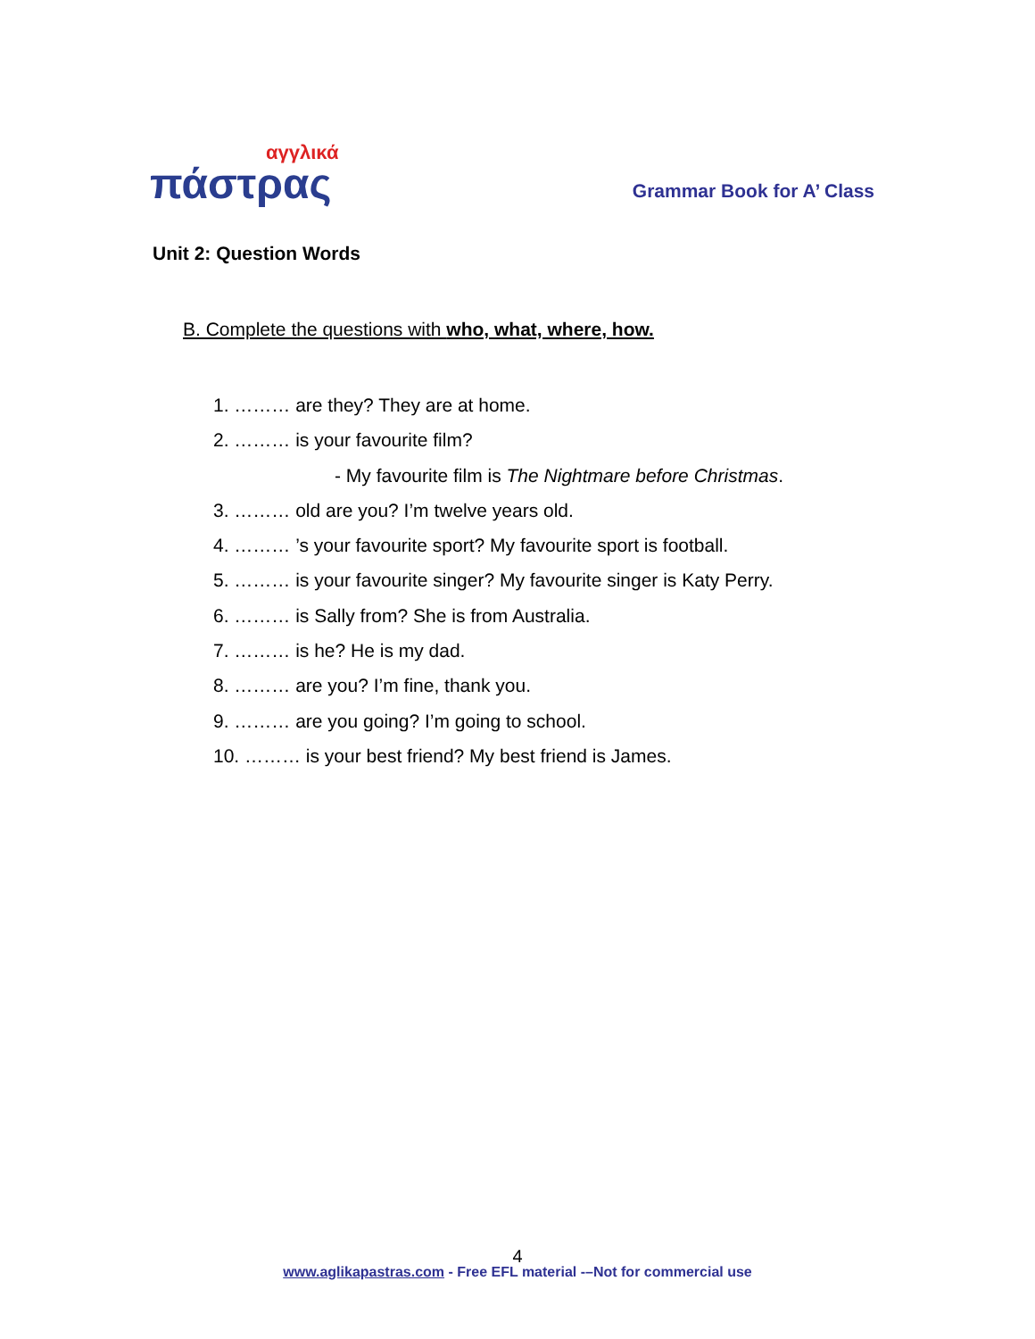αγγλικά
πάστρας
Grammar Book for A’ Class
Unit 2: Question Words
B. Complete the questions with who, what, where, how.
1. ……… are they? They are at home.
2. ……… is your favourite film?
- My favourite film is The Nightmare before Christmas.
3. ……… old are you? I’m twelve years old.
4. ……… ’s your favourite sport? My favourite sport is football.
5. ……… is your favourite singer? My favourite singer is Katy Perry.
6. ……… is Sally from? She is from Australia.
7. ……… is he? He is my dad.
8. ……… are you? I’m fine, thank you.
9. ……… are you going? I’m going to school.
10. ……… is your best friend? My best friend is James.
4
www.aglikapastras.com - Free EFL material -–Not for commercial use